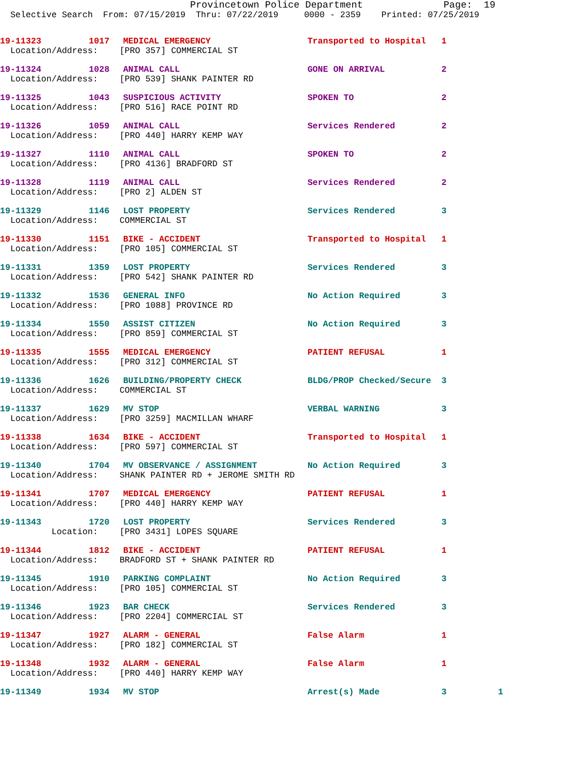Provincetown Police Department Page: 19
Selective Search From: 07/15/2019 Thru: 07/22/2019 0000 - 2359 Printed: 07/25/2019
| 19-11323 | 1017 | MEDICAL EMERGENCY | Transported to Hospital | 1 |
| Location/Address: | | [PRO 357] COMMERCIAL ST | | |
| 19-11324 | 1028 | ANIMAL CALL | GONE ON ARRIVAL | 2 |
| Location/Address: | | [PRO 539] SHANK PAINTER RD | | |
| 19-11325 | 1043 | SUSPICIOUS ACTIVITY | SPOKEN TO | 2 |
| Location/Address: | | [PRO 516] RACE POINT RD | | |
| 19-11326 | 1059 | ANIMAL CALL | Services Rendered | 2 |
| Location/Address: | | [PRO 440] HARRY KEMP WAY | | |
| 19-11327 | 1110 | ANIMAL CALL | SPOKEN TO | 2 |
| Location/Address: | | [PRO 4136] BRADFORD ST | | |
| 19-11328 | 1119 | ANIMAL CALL | Services Rendered | 2 |
| Location/Address: | | [PRO 2] ALDEN ST | | |
| 19-11329 | 1146 | LOST PROPERTY | Services Rendered | 3 |
| Location/Address: | | COMMERCIAL ST | | |
| 19-11330 | 1151 | BIKE - ACCIDENT | Transported to Hospital | 1 |
| Location/Address: | | [PRO 105] COMMERCIAL ST | | |
| 19-11331 | 1359 | LOST PROPERTY | Services Rendered | 3 |
| Location/Address: | | [PRO 542] SHANK PAINTER RD | | |
| 19-11332 | 1536 | GENERAL INFO | No Action Required | 3 |
| Location/Address: | | [PRO 1088] PROVINCE RD | | |
| 19-11334 | 1550 | ASSIST CITIZEN | No Action Required | 3 |
| Location/Address: | | [PRO 859] COMMERCIAL ST | | |
| 19-11335 | 1555 | MEDICAL EMERGENCY | PATIENT REFUSAL | 1 |
| Location/Address: | | [PRO 312] COMMERCIAL ST | | |
| 19-11336 | 1626 | BUILDING/PROPERTY CHECK | BLDG/PROP Checked/Secure | 3 |
| Location/Address: | | COMMERCIAL ST | | |
| 19-11337 | 1629 | MV STOP | VERBAL WARNING | 3 |
| Location/Address: | | [PRO 3259] MACMILLAN WHARF | | |
| 19-11338 | 1634 | BIKE - ACCIDENT | Transported to Hospital | 1 |
| Location/Address: | | [PRO 597] COMMERCIAL ST | | |
| 19-11340 | 1704 | MV OBSERVANCE / ASSIGNMENT | No Action Required | 3 |
| Location/Address: | | SHANK PAINTER RD + JEROME SMITH RD | | |
| 19-11341 | 1707 | MEDICAL EMERGENCY | PATIENT REFUSAL | 1 |
| Location/Address: | | [PRO 440] HARRY KEMP WAY | | |
| 19-11343 | 1720 | LOST PROPERTY | Services Rendered | 3 |
| Location: | | [PRO 3431] LOPES SQUARE | | |
| 19-11344 | 1812 | BIKE - ACCIDENT | PATIENT REFUSAL | 1 |
| Location/Address: | | BRADFORD ST + SHANK PAINTER RD | | |
| 19-11345 | 1910 | PARKING COMPLAINT | No Action Required | 3 |
| Location/Address: | | [PRO 105] COMMERCIAL ST | | |
| 19-11346 | 1923 | BAR CHECK | Services Rendered | 3 |
| Location/Address: | | [PRO 2204] COMMERCIAL ST | | |
| 19-11347 | 1927 | ALARM - GENERAL | False Alarm | 1 |
| Location/Address: | | [PRO 182] COMMERCIAL ST | | |
| 19-11348 | 1932 | ALARM - GENERAL | False Alarm | 1 |
| Location/Address: | | [PRO 440] HARRY KEMP WAY | | |
| 19-11349 | 1934 | MV STOP | Arrest(s) Made | 3 1 |